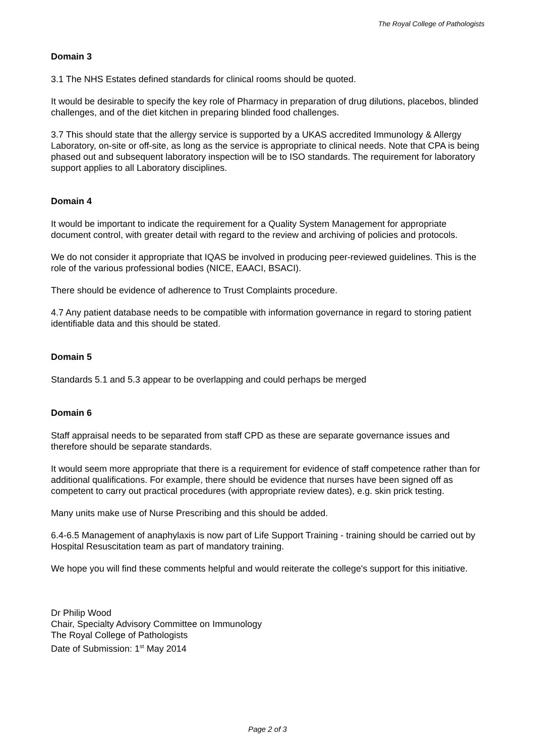The Royal College of Pathologists
Domain 3
3.1 The NHS Estates defined standards for clinical rooms should be quoted.
It would be desirable to specify the key role of Pharmacy in preparation of drug dilutions, placebos, blinded challenges, and of the diet kitchen in preparing blinded food challenges.
3.7 This should state that the allergy service is supported by a UKAS accredited Immunology & Allergy Laboratory, on-site or off-site, as long as the service is appropriate to clinical needs. Note that CPA is being phased out and subsequent laboratory inspection will be to ISO standards. The requirement for laboratory support applies to all Laboratory disciplines.
Domain 4
It would be important to indicate the requirement for a Quality System Management for appropriate document control, with greater detail with regard to the review and archiving of policies and protocols.
We do not consider it appropriate that IQAS be involved in producing peer-reviewed guidelines. This is the role of the various professional bodies (NICE, EAACI, BSACI).
There should be evidence of adherence to Trust Complaints procedure.
4.7 Any patient database needs to be compatible with information governance in regard to storing patient identifiable data and this should be stated.
Domain 5
Standards 5.1 and 5.3 appear to be overlapping and could perhaps be merged
Domain 6
Staff appraisal needs to be separated from staff CPD as these are separate governance issues and therefore should be separate standards.
It would seem more appropriate that there is a requirement for evidence of staff competence rather than for additional qualifications. For example, there should be evidence that nurses have been signed off as competent to carry out practical procedures (with appropriate review dates), e.g. skin prick testing.
Many units make use of Nurse Prescribing and this should be added.
6.4-6.5 Management of anaphylaxis is now part of Life Support Training - training should be carried out by Hospital Resuscitation team as part of mandatory training.
We hope you will find these comments helpful and would reiterate the college's support for this initiative.
Dr Philip Wood
Chair, Specialty Advisory Committee on Immunology
The Royal College of Pathologists
Date of Submission: 1<sup>st</sup> May 2014
Page 2 of 3